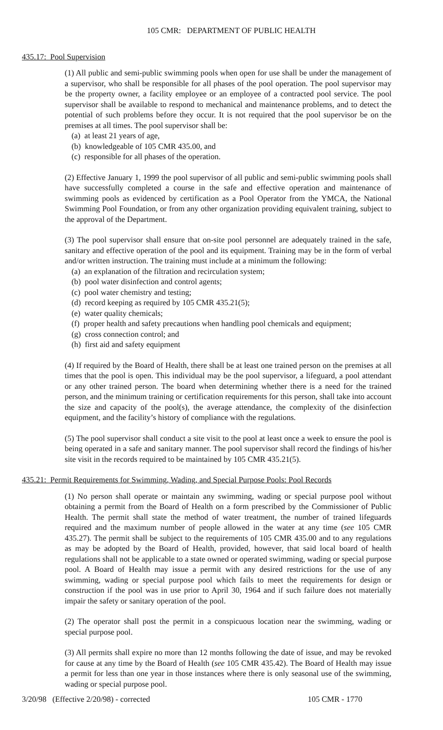105 CMR: DEPARTMENT OF PUBLIC HEALTH
435.17: Pool Supervision
(1) All public and semi-public swimming pools when open for use shall be under the management of a supervisor, who shall be responsible for all phases of the pool operation. The pool supervisor may be the property owner, a facility employee or an employee of a contracted pool service. The pool supervisor shall be available to respond to mechanical and maintenance problems, and to detect the potential of such problems before they occur. It is not required that the pool supervisor be on the premises at all times. The pool supervisor shall be:
(a) at least 21 years of age,
(b) knowledgeable of 105 CMR 435.00, and
(c) responsible for all phases of the operation.
(2) Effective January 1, 1999 the pool supervisor of all public and semi-public swimming pools shall have successfully completed a course in the safe and effective operation and maintenance of swimming pools as evidenced by certification as a Pool Operator from the YMCA, the National Swimming Pool Foundation, or from any other organization providing equivalent training, subject to the approval of the Department.
(3) The pool supervisor shall ensure that on-site pool personnel are adequately trained in the safe, sanitary and effective operation of the pool and its equipment. Training may be in the form of verbal and/or written instruction. The training must include at a minimum the following:
(a) an explanation of the filtration and recirculation system;
(b) pool water disinfection and control agents;
(c) pool water chemistry and testing;
(d) record keeping as required by 105 CMR 435.21(5);
(e) water quality chemicals;
(f) proper health and safety precautions when handling pool chemicals and equipment;
(g) cross connection control; and
(h) first aid and safety equipment
(4) If required by the Board of Health, there shall be at least one trained person on the premises at all times that the pool is open. This individual may be the pool supervisor, a lifeguard, a pool attendant or any other trained person. The board when determining whether there is a need for the trained person, and the minimum training or certification requirements for this person, shall take into account the size and capacity of the pool(s), the average attendance, the complexity of the disinfection equipment, and the facility’s history of compliance with the regulations.
(5) The pool supervisor shall conduct a site visit to the pool at least once a week to ensure the pool is being operated in a safe and sanitary manner. The pool supervisor shall record the findings of his/her site visit in the records required to be maintained by 105 CMR 435.21(5).
435.21: Permit Requirements for Swimming, Wading, and Special Purpose Pools: Pool Records
(1) No person shall operate or maintain any swimming, wading or special purpose pool without obtaining a permit from the Board of Health on a form prescribed by the Commissioner of Public Health. The permit shall state the method of water treatment, the number of trained lifeguards required and the maximum number of people allowed in the water at any time (see 105 CMR 435.27). The permit shall be subject to the requirements of 105 CMR 435.00 and to any regulations as may be adopted by the Board of Health, provided, however, that said local board of health regulations shall not be applicable to a state owned or operated swimming, wading or special purpose pool. A Board of Health may issue a permit with any desired restrictions for the use of any swimming, wading or special purpose pool which fails to meet the requirements for design or construction if the pool was in use prior to April 30, 1964 and if such failure does not materially impair the safety or sanitary operation of the pool.
(2) The operator shall post the permit in a conspicuous location near the swimming, wading or special purpose pool.
(3) All permits shall expire no more than 12 months following the date of issue, and may be revoked for cause at any time by the Board of Health (see 105 CMR 435.42). The Board of Health may issue a permit for less than one year in those instances where there is only seasonal use of the swimming, wading or special purpose pool.
3/20/98 (Effective 2/20/98) - corrected 105 CMR - 1770